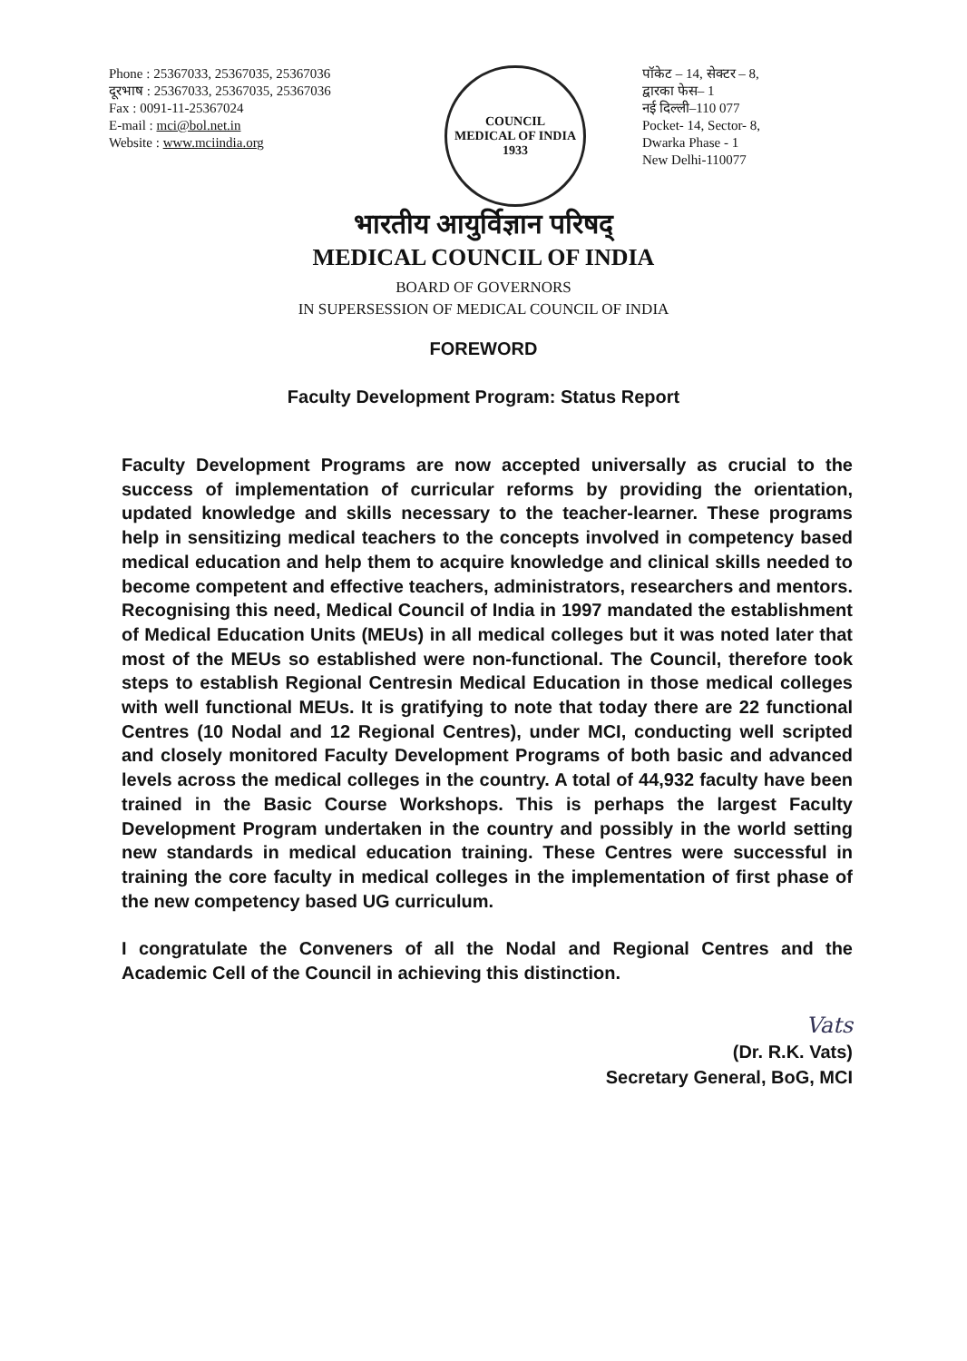Phone : 25367033, 25367035, 25367036
दूरभाष : 25367033, 25367035, 25367036
Fax : 0091-11-25367024
E-mail : mci@bol.net.in
Website : www.mciindia.org
COUNCIL
MEDICAL OF INDIA
1933
पॉकेट – 14, सेक्टर – 8,
द्वारका फेस– 1
नई दिल्ली–110 077
Pocket- 14, Sector- 8,
Dwarka Phase - 1
New Delhi-110077
भारतीय आयुर्विज्ञान परिषद्
MEDICAL COUNCIL OF INDIA
BOARD OF GOVERNORS
IN SUPERSESSION OF MEDICAL COUNCIL OF INDIA
FOREWORD
Faculty Development Program: Status Report
Faculty Development Programs are now accepted universally as crucial to the success of implementation of curricular reforms by providing the orientation, updated knowledge and skills necessary to the teacher-learner. These programs help in sensitizing medical teachers to the concepts involved in competency based medical education and help them to acquire knowledge and clinical skills needed to become competent and effective teachers, administrators, researchers and mentors. Recognising this need, Medical Council of India in 1997 mandated the establishment of Medical Education Units (MEUs) in all medical colleges but it was noted later that most of the MEUs so established were non-functional. The Council, therefore took steps to establish Regional Centresin Medical Education in those medical colleges with well functional MEUs. It is gratifying to note that today there are 22 functional Centres (10 Nodal and 12 Regional Centres), under MCI, conducting well scripted and closely monitored Faculty Development Programs of both basic and advanced levels across the medical colleges in the country. A total of 44,932 faculty have been trained in the Basic Course Workshops. This is perhaps the largest Faculty Development Program undertaken in the country and possibly in the world setting new standards in medical education training. These Centres were successful in training the core faculty in medical colleges in the implementation of first phase of the new competency based UG curriculum.
I congratulate the Conveners of all the Nodal and Regional Centres and the Academic Cell of the Council in achieving this distinction.
Vats
(Dr. R.K. Vats)
Secretary General, BoG, MCI